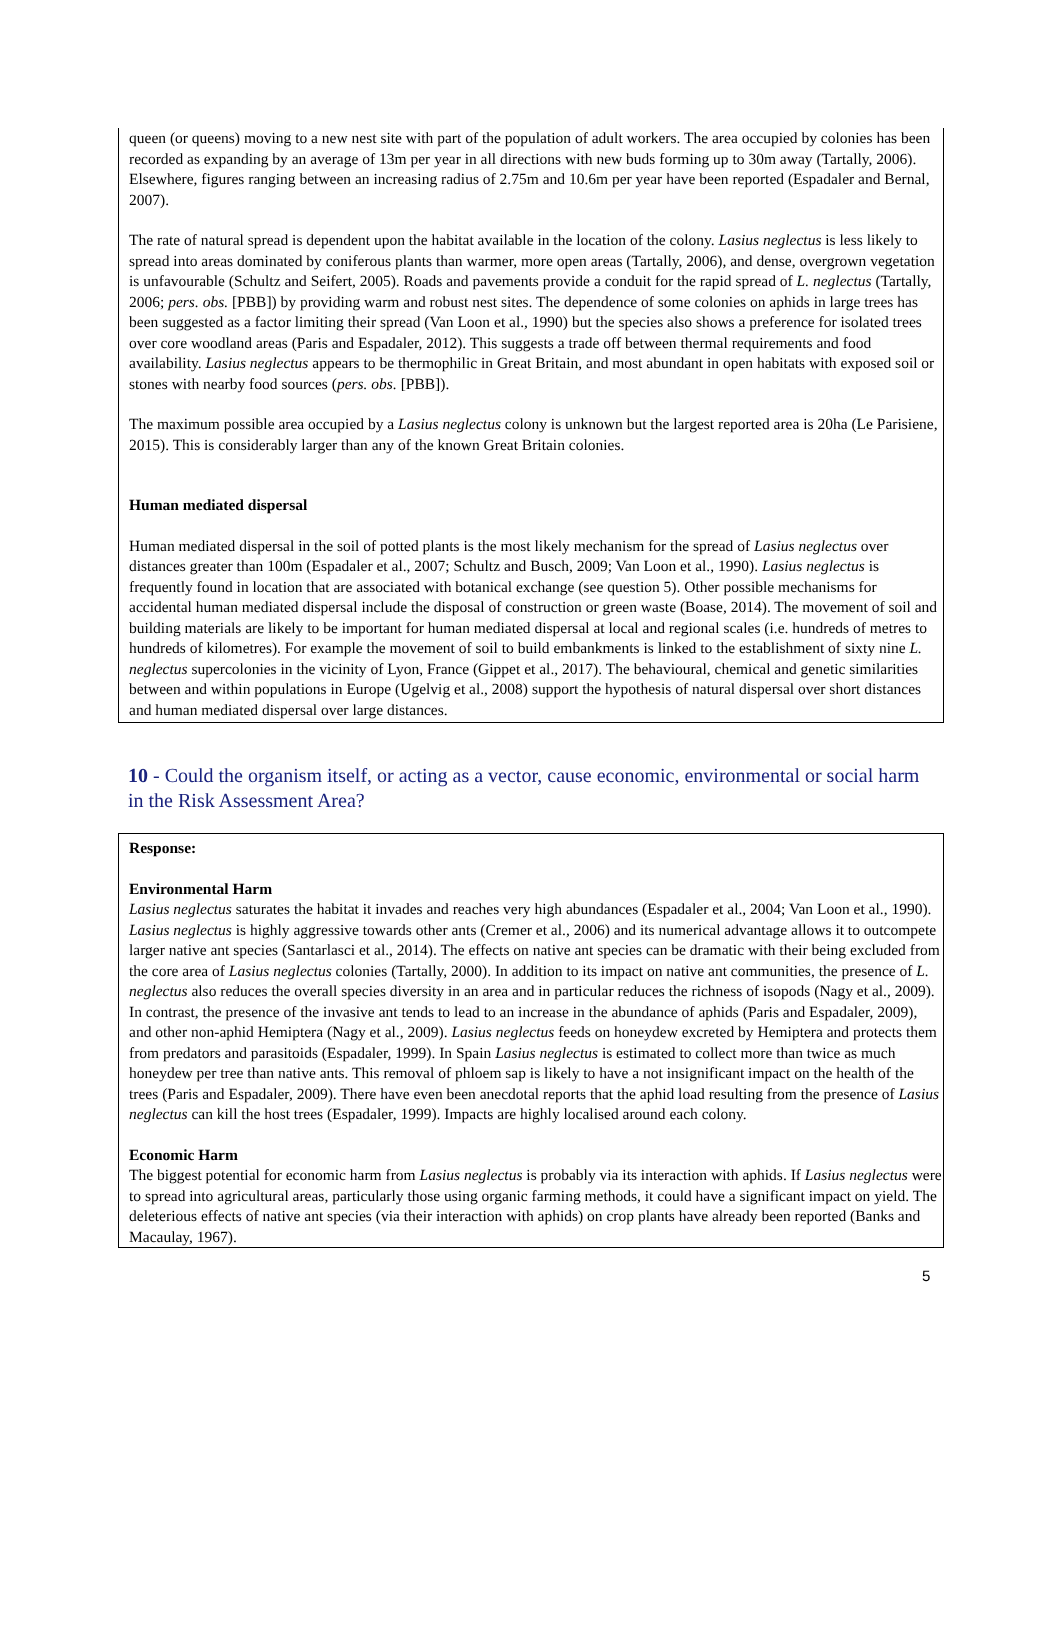queen (or queens) moving to a new nest site with part of the population of adult workers. The area occupied by colonies has been recorded as expanding by an average of 13m per year in all directions with new buds forming up to 30m away (Tartally, 2006). Elsewhere, figures ranging between an increasing radius of 2.75m and 10.6m per year have been reported (Espadaler and Bernal, 2007).
The rate of natural spread is dependent upon the habitat available in the location of the colony. Lasius neglectus is less likely to spread into areas dominated by coniferous plants than warmer, more open areas (Tartally, 2006), and dense, overgrown vegetation is unfavourable (Schultz and Seifert, 2005). Roads and pavements provide a conduit for the rapid spread of L. neglectus (Tartally, 2006; pers. obs. [PBB]) by providing warm and robust nest sites. The dependence of some colonies on aphids in large trees has been suggested as a factor limiting their spread (Van Loon et al., 1990) but the species also shows a preference for isolated trees over core woodland areas (Paris and Espadaler, 2012). This suggests a trade off between thermal requirements and food availability. Lasius neglectus appears to be thermophilic in Great Britain, and most abundant in open habitats with exposed soil or stones with nearby food sources (pers. obs. [PBB]).
The maximum possible area occupied by a Lasius neglectus colony is unknown but the largest reported area is 20ha (Le Parisiene, 2015). This is considerably larger than any of the known Great Britain colonies.
Human mediated dispersal
Human mediated dispersal in the soil of potted plants is the most likely mechanism for the spread of Lasius neglectus over distances greater than 100m (Espadaler et al., 2007; Schultz and Busch, 2009; Van Loon et al., 1990). Lasius neglectus is frequently found in location that are associated with botanical exchange (see question 5). Other possible mechanisms for accidental human mediated dispersal include the disposal of construction or green waste (Boase, 2014). The movement of soil and building materials are likely to be important for human mediated dispersal at local and regional scales (i.e. hundreds of metres to hundreds of kilometres). For example the movement of soil to build embankments is linked to the establishment of sixty nine L. neglectus supercolonies in the vicinity of Lyon, France (Gippet et al., 2017). The behavioural, chemical and genetic similarities between and within populations in Europe (Ugelvig et al., 2008) support the hypothesis of natural dispersal over short distances and human mediated dispersal over large distances.
10 - Could the organism itself, or acting as a vector, cause economic, environmental or social harm in the Risk Assessment Area?
Response:
Environmental Harm
Lasius neglectus saturates the habitat it invades and reaches very high abundances (Espadaler et al., 2004; Van Loon et al., 1990). Lasius neglectus is highly aggressive towards other ants (Cremer et al., 2006) and its numerical advantage allows it to outcompete larger native ant species (Santarlasci et al., 2014). The effects on native ant species can be dramatic with their being excluded from the core area of Lasius neglectus colonies (Tartally, 2000). In addition to its impact on native ant communities, the presence of L. neglectus also reduces the overall species diversity in an area and in particular reduces the richness of isopods (Nagy et al., 2009). In contrast, the presence of the invasive ant tends to lead to an increase in the abundance of aphids (Paris and Espadaler, 2009), and other non-aphid Hemiptera (Nagy et al., 2009). Lasius neglectus feeds on honeydew excreted by Hemiptera and protects them from predators and parasitoids (Espadaler, 1999). In Spain Lasius neglectus is estimated to collect more than twice as much honeydew per tree than native ants. This removal of phloem sap is likely to have a not insignificant impact on the health of the trees (Paris and Espadaler, 2009). There have even been anecdotal reports that the aphid load resulting from the presence of Lasius neglectus can kill the host trees (Espadaler, 1999). Impacts are highly localised around each colony.
Economic Harm
The biggest potential for economic harm from Lasius neglectus is probably via its interaction with aphids. If Lasius neglectus were to spread into agricultural areas, particularly those using organic farming methods, it could have a significant impact on yield. The deleterious effects of native ant species (via their interaction with aphids) on crop plants have already been reported (Banks and Macaulay, 1967).
5